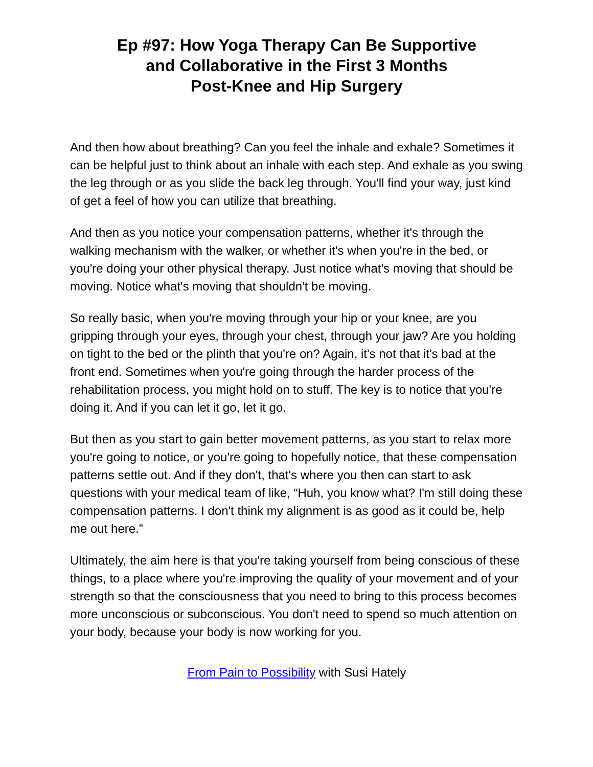Ep #97: How Yoga Therapy Can Be Supportive
and Collaborative in the First 3 Months
Post-Knee and Hip Surgery
And then how about breathing? Can you feel the inhale and exhale? Sometimes it can be helpful just to think about an inhale with each step. And exhale as you swing the leg through or as you slide the back leg through. You'll find your way, just kind of get a feel of how you can utilize that breathing.
And then as you notice your compensation patterns, whether it's through the walking mechanism with the walker, or whether it's when you're in the bed, or you're doing your other physical therapy. Just notice what's moving that should be moving. Notice what's moving that shouldn't be moving.
So really basic, when you're moving through your hip or your knee, are you gripping through your eyes, through your chest, through your jaw? Are you holding on tight to the bed or the plinth that you're on? Again, it's not that it's bad at the front end. Sometimes when you're going through the harder process of the rehabilitation process, you might hold on to stuff. The key is to notice that you're doing it. And if you can let it go, let it go.
But then as you start to gain better movement patterns, as you start to relax more you're going to notice, or you're going to hopefully notice, that these compensation patterns settle out. And if they don't, that's where you then can start to ask questions with your medical team of like, “Huh, you know what? I'm still doing these compensation patterns. I don't think my alignment is as good as it could be, help me out here.”
Ultimately, the aim here is that you're taking yourself from being conscious of these things, to a place where you're improving the quality of your movement and of your strength so that the consciousness that you need to bring to this process becomes more unconscious or subconscious. You don't need to spend so much attention on your body, because your body is now working for you.
From Pain to Possibility with Susi Hately